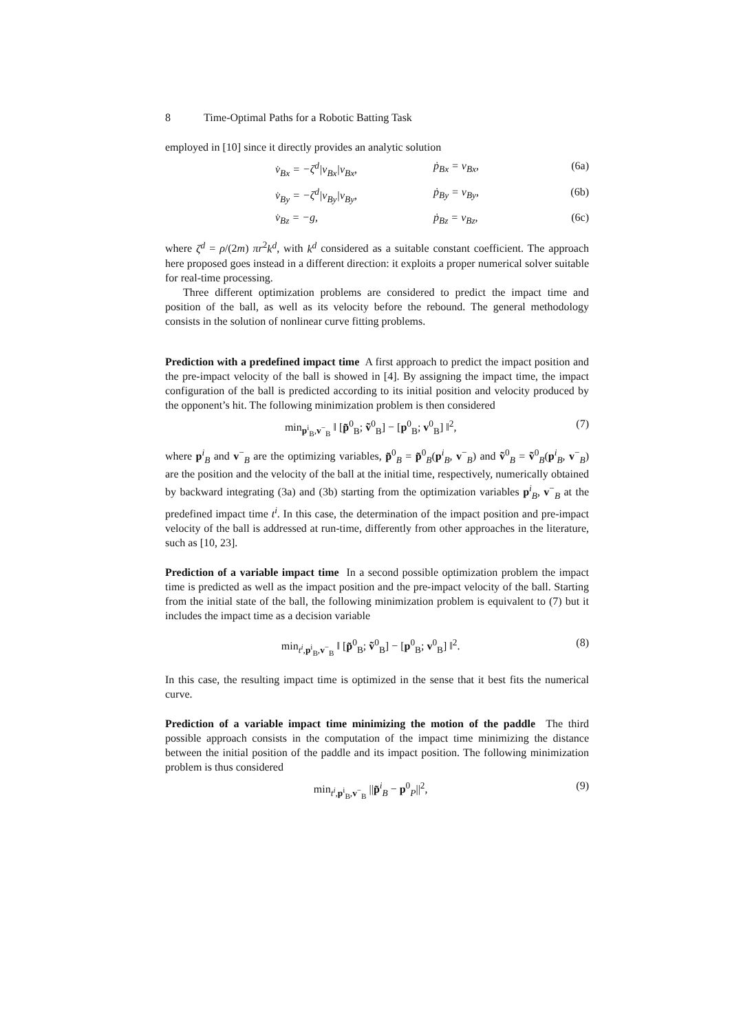8 Time-Optimal Paths for a Robotic Batting Task
employed in [10] since it directly provides an analytic solution
v̇<sub>Bx</sub> = −ζ<sup>d</sup>|v<sub>Bx</sub>|v<sub>Bx</sub>, ṗ<sub>Bx</sub> = v<sub>Bx</sub>, (6a)
v̇<sub>By</sub> = −ζ<sup>d</sup>|v<sub>By</sub>|v<sub>By</sub>, ṗ<sub>By</sub> = v<sub>By</sub>, (6b)
v̇<sub>Bz</sub> = −g, ṗ<sub>Bz</sub> = v<sub>Bz</sub>, (6c)
where ζ<sup>d</sup> = ρ/(2m) πr<sup>2</sup>k<sup>d</sup>, with k<sup>d</sup> considered as a suitable constant coefficient. The approach here proposed goes instead in a different direction: it exploits a proper numerical solver suitable for real-time processing.
Three different optimization problems are considered to predict the impact time and position of the ball, as well as its velocity before the rebound. The general methodology consists in the solution of nonlinear curve fitting problems.
Prediction with a predefined impact time A first approach to predict the impact position and the pre-impact velocity of the ball is showed in [4]. By assigning the impact time, the impact configuration of the ball is predicted according to its initial position and velocity produced by the opponent’s hit. The following minimization problem is then considered
min<sub>p<sup>i</sup><sub>B</sub>,v<sup>−</sup><sub>B</sub></sub> ‖ [p̃<sup>0</sup><sub>B</sub>; ṽ<sup>0</sup><sub>B</sub>] − [p<sup>0</sup><sub>B</sub>; v<sup>0</sup><sub>B</sub>] ‖<sup>2</sup>, (7)
where p<sup>i</sup><sub>B</sub> and v<sup>−</sup><sub>B</sub> are the optimizing variables, p̃<sup>0</sup><sub>B</sub> = p̃<sup>0</sup><sub>B</sub>(p<sup>i</sup><sub>B</sub>, v<sup>−</sup><sub>B</sub>) and ṽ<sup>0</sup><sub>B</sub> = ṽ<sup>0</sup><sub>B</sub>(p<sup>i</sup><sub>B</sub>, v<sup>−</sup><sub>B</sub>) are the position and the velocity of the ball at the initial time, respectively, numerically obtained by backward integrating (3a) and (3b) starting from the optimization variables p<sup>i</sup><sub>B</sub>, v<sup>−</sup><sub>B</sub> at the predefined impact time t<sup>i</sup>. In this case, the determination of the impact position and pre-impact velocity of the ball is addressed at run-time, differently from other approaches in the literature, such as [10, 23].
Prediction of a variable impact time In a second possible optimization problem the impact time is predicted as well as the impact position and the pre-impact velocity of the ball. Starting from the initial state of the ball, the following minimization problem is equivalent to (7) but it includes the impact time as a decision variable
min<sub>t<sup>i</sup>,p<sup>i</sup><sub>B</sub>,v<sup>−</sup><sub>B</sub></sub> ‖ [p̃<sup>0</sup><sub>B</sub>; ṽ<sup>0</sup><sub>B</sub>] − [p<sup>0</sup><sub>B</sub>; v<sup>0</sup><sub>B</sub>] ‖<sup>2</sup>. (8)
In this case, the resulting impact time is optimized in the sense that it best fits the numerical curve.
Prediction of a variable impact time minimizing the motion of the paddle The third possible approach consists in the computation of the impact time minimizing the distance between the initial position of the paddle and its impact position. The following minimization problem is thus considered
min<sub>t<sup>i</sup>,p<sup>i</sup><sub>B</sub>,v<sup>−</sup><sub>B</sub></sub> ||p̃<sup>i</sup><sub>B</sub> − p<sup>0</sup><sub>P</sub>||<sup>2</sup>, (9)